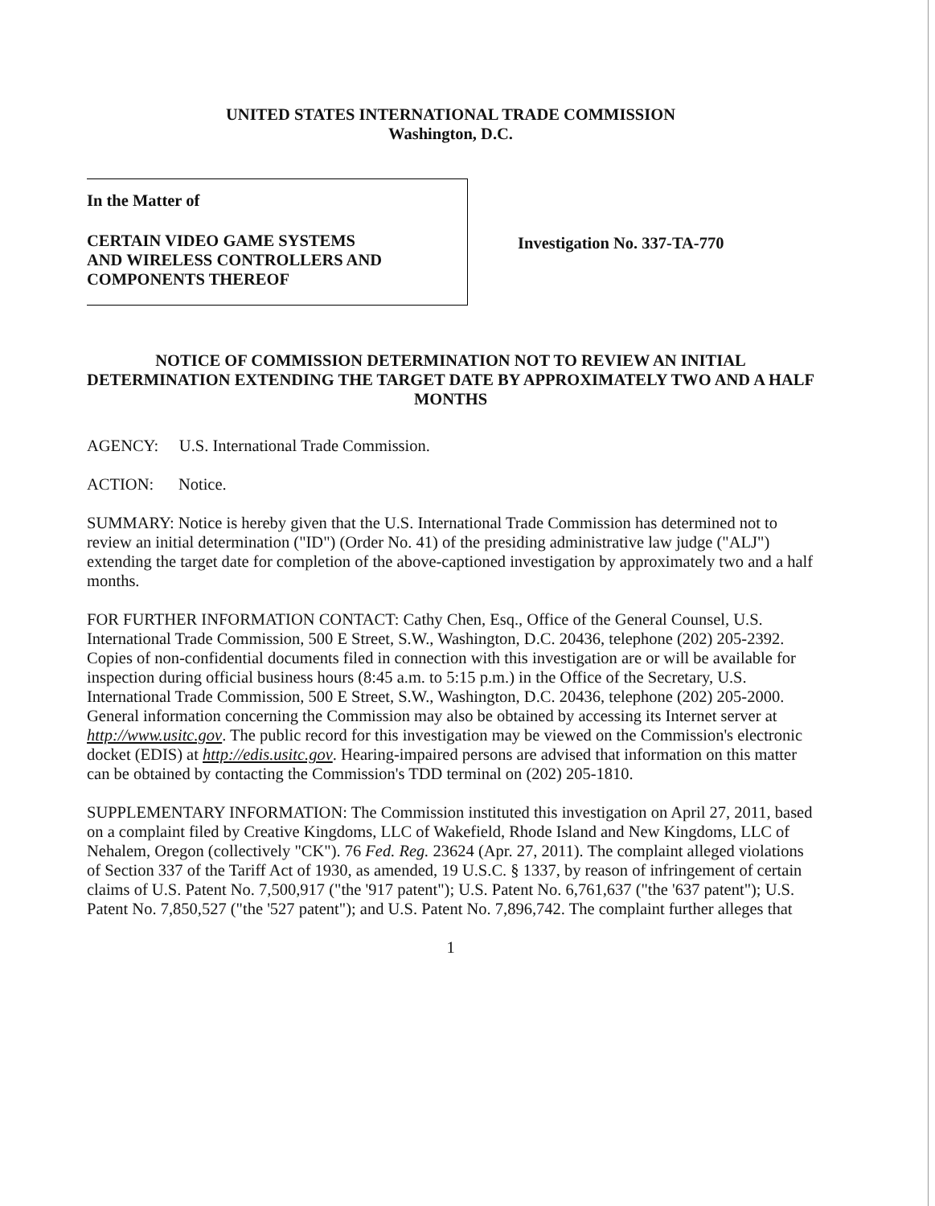UNITED STATES INTERNATIONAL TRADE COMMISSION
Washington, D.C.
In the Matter of
CERTAIN VIDEO GAME SYSTEMS
AND WIRELESS CONTROLLERS AND
COMPONENTS THEREOF
Investigation No. 337-TA-770
NOTICE OF COMMISSION DETERMINATION NOT TO REVIEW AN INITIAL DETERMINATION EXTENDING THE TARGET DATE BY APPROXIMATELY TWO AND A HALF MONTHS
AGENCY: U.S. International Trade Commission.
ACTION: Notice.
SUMMARY: Notice is hereby given that the U.S. International Trade Commission has determined not to review an initial determination ("ID") (Order No. 41) of the presiding administrative law judge ("ALJ") extending the target date for completion of the above-captioned investigation by approximately two and a half months.
FOR FURTHER INFORMATION CONTACT: Cathy Chen, Esq., Office of the General Counsel, U.S. International Trade Commission, 500 E Street, S.W., Washington, D.C. 20436, telephone (202) 205-2392. Copies of non-confidential documents filed in connection with this investigation are or will be available for inspection during official business hours (8:45 a.m. to 5:15 p.m.) in the Office of the Secretary, U.S. International Trade Commission, 500 E Street, S.W., Washington, D.C. 20436, telephone (202) 205-2000. General information concerning the Commission may also be obtained by accessing its Internet server at http://www.usitc.gov. The public record for this investigation may be viewed on the Commission's electronic docket (EDIS) at http://edis.usitc.gov. Hearing-impaired persons are advised that information on this matter can be obtained by contacting the Commission's TDD terminal on (202) 205-1810.
SUPPLEMENTARY INFORMATION: The Commission instituted this investigation on April 27, 2011, based on a complaint filed by Creative Kingdoms, LLC of Wakefield, Rhode Island and New Kingdoms, LLC of Nehalem, Oregon (collectively "CK"). 76 Fed. Reg. 23624 (Apr. 27, 2011). The complaint alleged violations of Section 337 of the Tariff Act of 1930, as amended, 19 U.S.C. § 1337, by reason of infringement of certain claims of U.S. Patent No. 7,500,917 ("the '917 patent"); U.S. Patent No. 6,761,637 ("the '637 patent"); U.S. Patent No. 7,850,527 ("the '527 patent"); and U.S. Patent No. 7,896,742. The complaint further alleges that
1